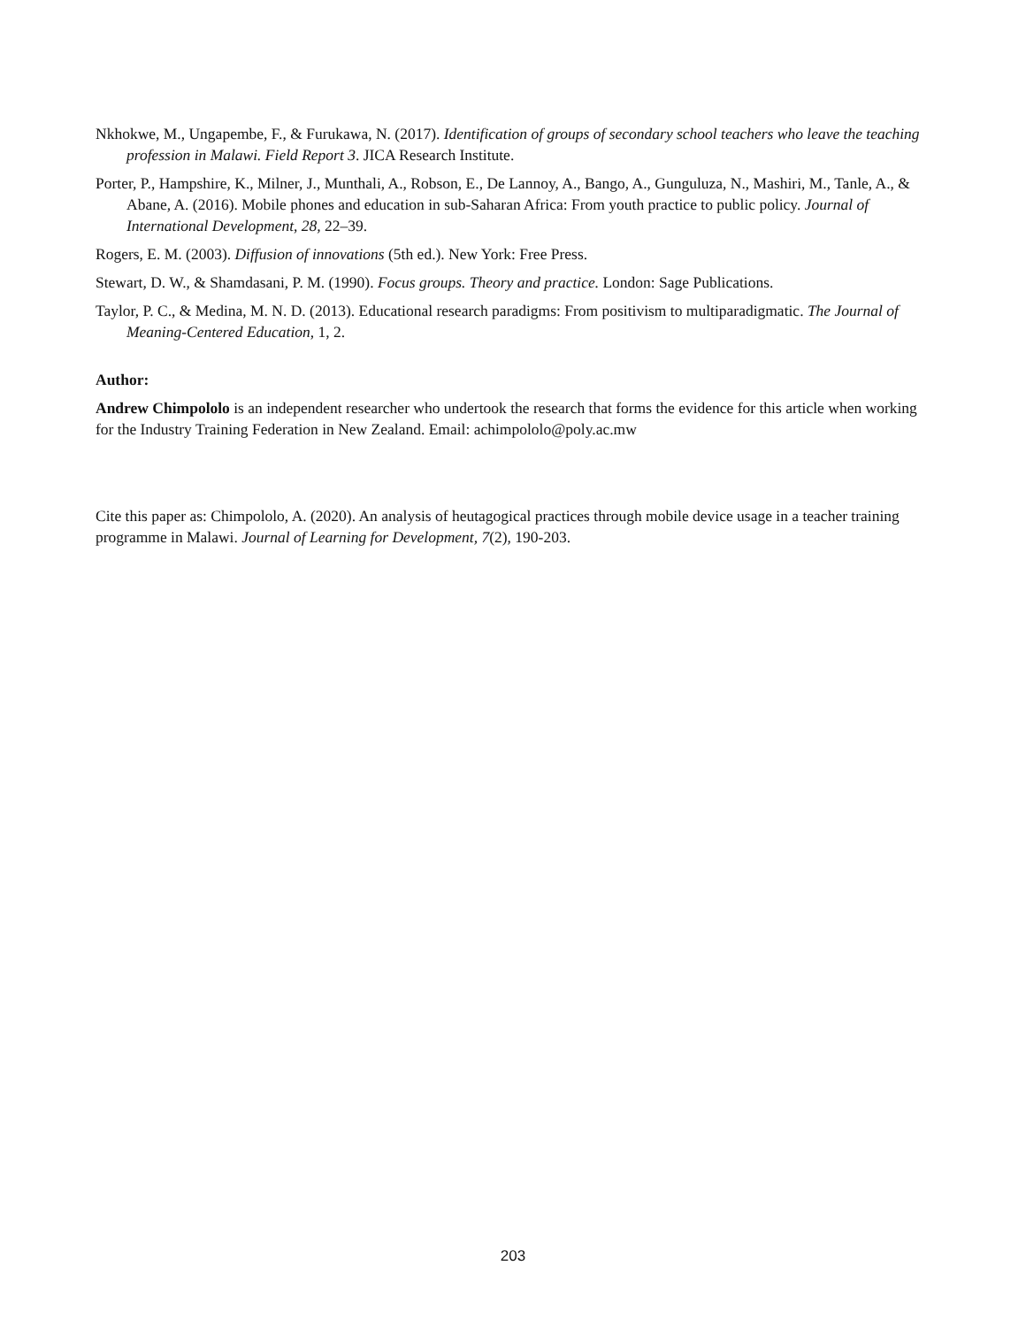Nkhokwe, M., Ungapembe, F., & Furukawa, N. (2017). Identification of groups of secondary school teachers who leave the teaching profession in Malawi. Field Report 3. JICA Research Institute.
Porter, P., Hampshire, K., Milner, J., Munthali, A., Robson, E., De Lannoy, A., Bango, A., Gunguluza, N., Mashiri, M., Tanle, A., & Abane, A. (2016). Mobile phones and education in sub-Saharan Africa: From youth practice to public policy. Journal of International Development, 28, 22–39.
Rogers, E. M. (2003). Diffusion of innovations (5th ed.). New York: Free Press.
Stewart, D. W., & Shamdasani, P. M. (1990). Focus groups. Theory and practice. London: Sage Publications.
Taylor, P. C., & Medina, M. N. D. (2013). Educational research paradigms: From positivism to multiparadigmatic. The Journal of Meaning-Centered Education, 1, 2.
Author:
Andrew Chimpololo is an independent researcher who undertook the research that forms the evidence for this article when working for the Industry Training Federation in New Zealand. Email: achimpololo@poly.ac.mw
Cite this paper as: Chimpololo, A. (2020). An analysis of heutagogical practices through mobile device usage in a teacher training programme in Malawi. Journal of Learning for Development, 7(2), 190-203.
203